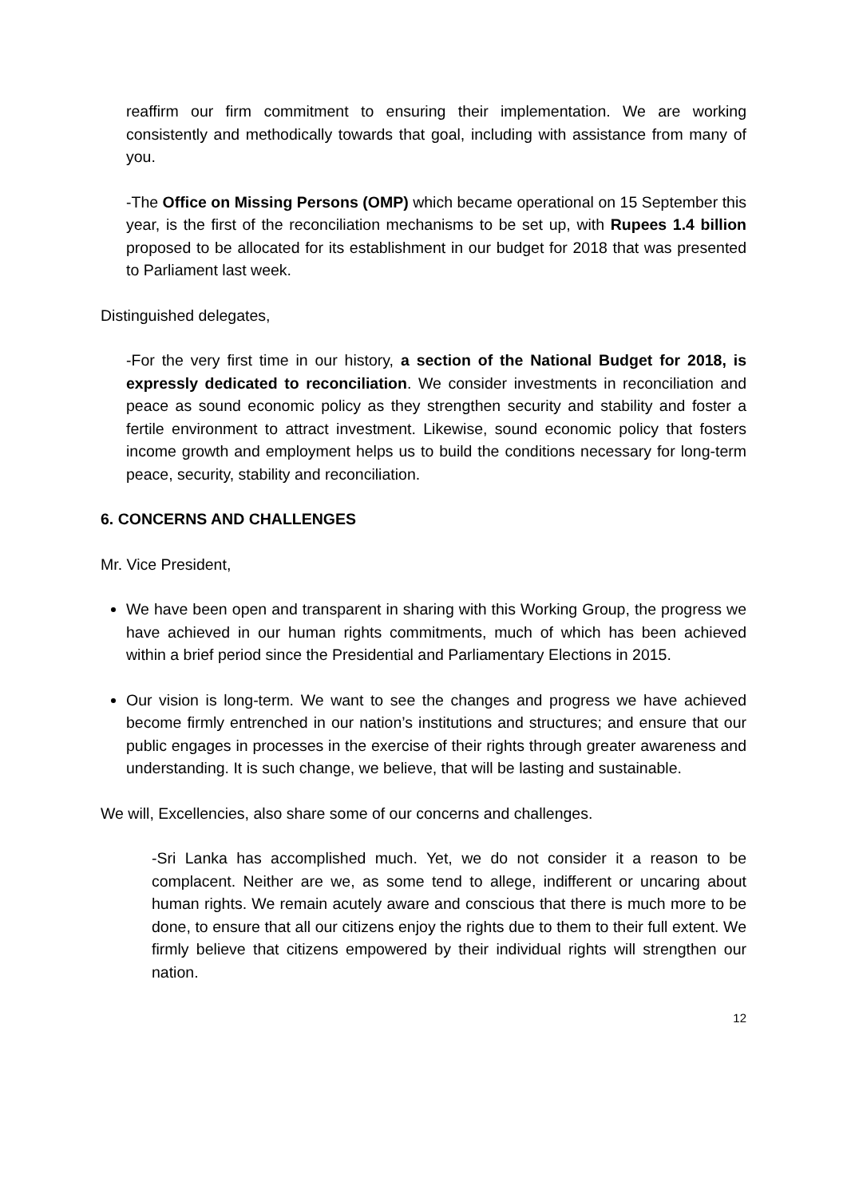reaffirm our firm commitment to ensuring their implementation. We are working consistently and methodically towards that goal, including with assistance from many of you.
-The Office on Missing Persons (OMP) which became operational on 15 September this year, is the first of the reconciliation mechanisms to be set up, with Rupees 1.4 billion proposed to be allocated for its establishment in our budget for 2018 that was presented to Parliament last week.
Distinguished delegates,
-For the very first time in our history, a section of the National Budget for 2018, is expressly dedicated to reconciliation. We consider investments in reconciliation and peace as sound economic policy as they strengthen security and stability and foster a fertile environment to attract investment. Likewise, sound economic policy that fosters income growth and employment helps us to build the conditions necessary for long-term peace, security, stability and reconciliation.
6. CONCERNS AND CHALLENGES
Mr. Vice President,
We have been open and transparent in sharing with this Working Group, the progress we have achieved in our human rights commitments, much of which has been achieved within a brief period since the Presidential and Parliamentary Elections in 2015.
Our vision is long-term. We want to see the changes and progress we have achieved become firmly entrenched in our nation’s institutions and structures; and ensure that our public engages in processes in the exercise of their rights through greater awareness and understanding. It is such change, we believe, that will be lasting and sustainable.
We will, Excellencies, also share some of our concerns and challenges.
-Sri Lanka has accomplished much. Yet, we do not consider it a reason to be complacent. Neither are we, as some tend to allege, indifferent or uncaring about human rights. We remain acutely aware and conscious that there is much more to be done, to ensure that all our citizens enjoy the rights due to them to their full extent. We firmly believe that citizens empowered by their individual rights will strengthen our nation.
12